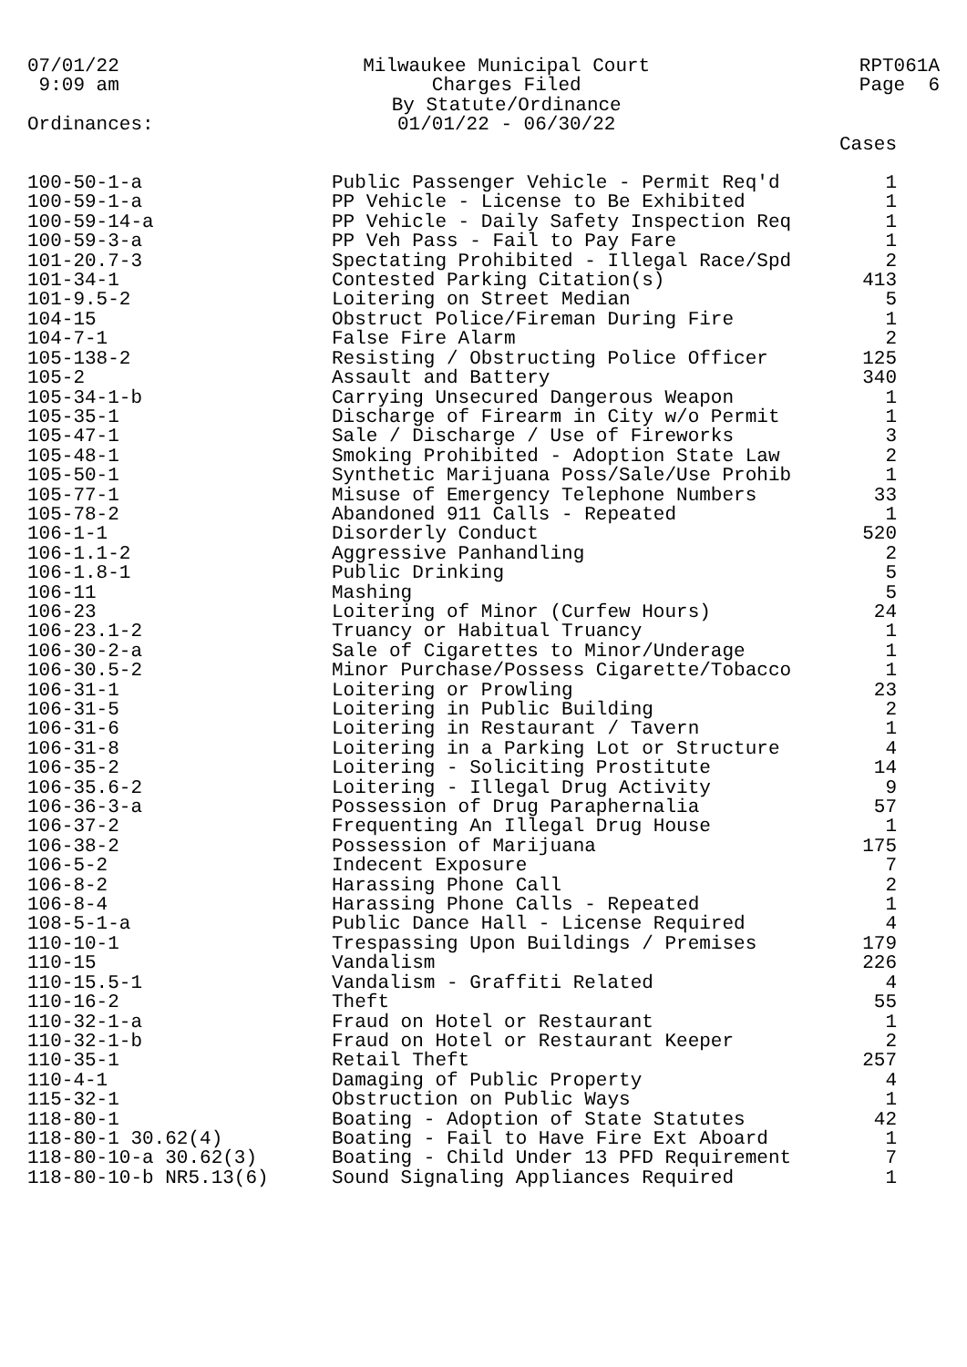07/01/22
9:09 am
Ordinances:
Milwaukee Municipal Court
Charges Filed
By Statute/Ordinance
01/01/22 - 06/30/22
RPT061A
Page 6
| | | Cases |
| --- | --- | --- |
| 100-50-1-a | Public Passenger Vehicle - Permit Req'd | 1 |
| 100-59-1-a | PP Vehicle - License to Be Exhibited | 1 |
| 100-59-14-a | PP Vehicle - Daily Safety Inspection Req | 1 |
| 100-59-3-a | PP Veh Pass - Fail to Pay Fare | 1 |
| 101-20.7-3 | Spectating Prohibited - Illegal Race/Spd | 2 |
| 101-34-1 | Contested Parking Citation(s) | 413 |
| 101-9.5-2 | Loitering on Street Median | 5 |
| 104-15 | Obstruct Police/Fireman During Fire | 1 |
| 104-7-1 | False Fire Alarm | 2 |
| 105-138-2 | Resisting / Obstructing Police Officer | 125 |
| 105-2 | Assault and Battery | 340 |
| 105-34-1-b | Carrying Unsecured Dangerous Weapon | 1 |
| 105-35-1 | Discharge of Firearm in City w/o Permit | 1 |
| 105-47-1 | Sale / Discharge / Use of Fireworks | 3 |
| 105-48-1 | Smoking Prohibited - Adoption State Law | 2 |
| 105-50-1 | Synthetic Marijuana Poss/Sale/Use Prohib | 1 |
| 105-77-1 | Misuse of Emergency Telephone Numbers | 33 |
| 105-78-2 | Abandoned 911 Calls - Repeated | 1 |
| 106-1-1 | Disorderly Conduct | 520 |
| 106-1.1-2 | Aggressive Panhandling | 2 |
| 106-1.8-1 | Public Drinking | 5 |
| 106-11 | Mashing | 5 |
| 106-23 | Loitering of Minor (Curfew Hours) | 24 |
| 106-23.1-2 | Truancy or Habitual Truancy | 1 |
| 106-30-2-a | Sale of Cigarettes to Minor/Underage | 1 |
| 106-30.5-2 | Minor Purchase/Possess Cigarette/Tobacco | 1 |
| 106-31-1 | Loitering or Prowling | 23 |
| 106-31-5 | Loitering in Public Building | 2 |
| 106-31-6 | Loitering in Restaurant / Tavern | 1 |
| 106-31-8 | Loitering in a Parking Lot or Structure | 4 |
| 106-35-2 | Loitering - Soliciting Prostitute | 14 |
| 106-35.6-2 | Loitering - Illegal Drug Activity | 9 |
| 106-36-3-a | Possession of Drug Paraphernalia | 57 |
| 106-37-2 | Frequenting An Illegal Drug House | 1 |
| 106-38-2 | Possession of Marijuana | 175 |
| 106-5-2 | Indecent Exposure | 7 |
| 106-8-2 | Harassing Phone Call | 2 |
| 106-8-4 | Harassing Phone Calls - Repeated | 1 |
| 108-5-1-a | Public Dance Hall - License Required | 4 |
| 110-10-1 | Trespassing Upon Buildings / Premises | 179 |
| 110-15 | Vandalism | 226 |
| 110-15.5-1 | Vandalism - Graffiti Related | 4 |
| 110-16-2 | Theft | 55 |
| 110-32-1-a | Fraud on Hotel or Restaurant | 1 |
| 110-32-1-b | Fraud on Hotel or Restaurant Keeper | 2 |
| 110-35-1 | Retail Theft | 257 |
| 110-4-1 | Damaging of Public Property | 4 |
| 115-32-1 | Obstruction on Public Ways | 1 |
| 118-80-1 | Boating - Adoption of State Statutes | 42 |
| 118-80-1 30.62(4) | Boating - Fail to Have Fire Ext Aboard | 1 |
| 118-80-10-a 30.62(3) | Boating - Child Under 13 PFD Requirement | 7 |
| 118-80-10-b NR5.13(6) | Sound Signaling Appliances Required | 1 |